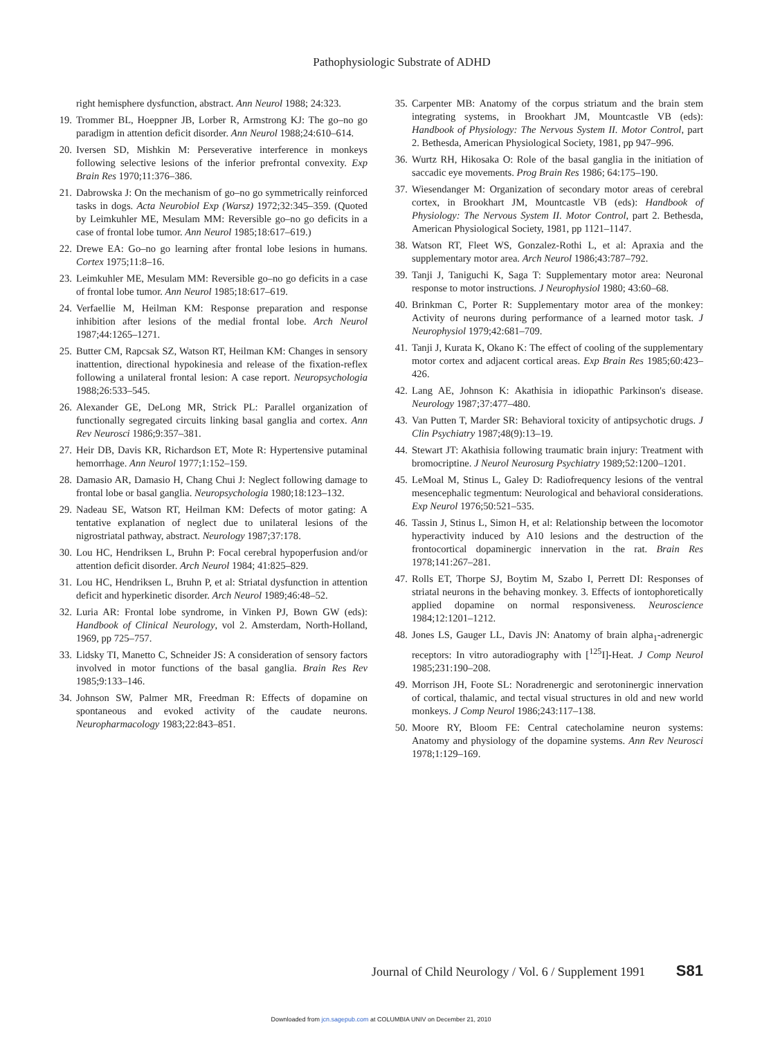Pathophysiologic Substrate of ADHD
right hemisphere dysfunction, abstract. Ann Neurol 1988; 24:323.
19. Trommer BL, Hoeppner JB, Lorber R, Armstrong KJ: The go–no go paradigm in attention deficit disorder. Ann Neurol 1988;24:610–614.
20. Iversen SD, Mishkin M: Perseverative interference in monkeys following selective lesions of the inferior prefrontal convexity. Exp Brain Res 1970;11:376–386.
21. Dabrowska J: On the mechanism of go–no go symmetrically reinforced tasks in dogs. Acta Neurobiol Exp (Warsz) 1972;32:345–359. (Quoted by Leimkuhler ME, Mesulam MM: Reversible go–no go deficits in a case of frontal lobe tumor. Ann Neurol 1985;18:617–619.)
22. Drewe EA: Go–no go learning after frontal lobe lesions in humans. Cortex 1975;11:8–16.
23. Leimkuhler ME, Mesulam MM: Reversible go–no go deficits in a case of frontal lobe tumor. Ann Neurol 1985;18:617–619.
24. Verfaellie M, Heilman KM: Response preparation and response inhibition after lesions of the medial frontal lobe. Arch Neurol 1987;44:1265–1271.
25. Butter CM, Rapcsak SZ, Watson RT, Heilman KM: Changes in sensory inattention, directional hypokinesia and release of the fixation-reflex following a unilateral frontal lesion: A case report. Neuropsychologia 1988;26:533–545.
26. Alexander GE, DeLong MR, Strick PL: Parallel organization of functionally segregated circuits linking basal ganglia and cortex. Ann Rev Neurosci 1986;9:357–381.
27. Heir DB, Davis KR, Richardson ET, Mote R: Hypertensive putaminal hemorrhage. Ann Neurol 1977;1:152–159.
28. Damasio AR, Damasio H, Chang Chui J: Neglect following damage to frontal lobe or basal ganglia. Neuropsychologia 1980;18:123–132.
29. Nadeau SE, Watson RT, Heilman KM: Defects of motor gating: A tentative explanation of neglect due to unilateral lesions of the nigrostriatal pathway, abstract. Neurology 1987;37:178.
30. Lou HC, Hendriksen L, Bruhn P: Focal cerebral hypoperfusion and/or attention deficit disorder. Arch Neurol 1984; 41:825–829.
31. Lou HC, Hendriksen L, Bruhn P, et al: Striatal dysfunction in attention deficit and hyperkinetic disorder. Arch Neurol 1989;46:48–52.
32. Luria AR: Frontal lobe syndrome, in Vinken PJ, Bown GW (eds): Handbook of Clinical Neurology, vol 2. Amsterdam, North-Holland, 1969, pp 725–757.
33. Lidsky TI, Manetto C, Schneider JS: A consideration of sensory factors involved in motor functions of the basal ganglia. Brain Res Rev 1985;9:133–146.
34. Johnson SW, Palmer MR, Freedman R: Effects of dopamine on spontaneous and evoked activity of the caudate neurons. Neuropharmacology 1983;22:843–851.
35. Carpenter MB: Anatomy of the corpus striatum and the brain stem integrating systems, in Brookhart JM, Mountcastle VB (eds): Handbook of Physiology: The Nervous System II. Motor Control, part 2. Bethesda, American Physiological Society, 1981, pp 947–996.
36. Wurtz RH, Hikosaka O: Role of the basal ganglia in the initiation of saccadic eye movements. Prog Brain Res 1986; 64:175–190.
37. Wiesendanger M: Organization of secondary motor areas of cerebral cortex, in Brookhart JM, Mountcastle VB (eds): Handbook of Physiology: The Nervous System II. Motor Control, part 2. Bethesda, American Physiological Society, 1981, pp 1121–1147.
38. Watson RT, Fleet WS, Gonzalez-Rothi L, et al: Apraxia and the supplementary motor area. Arch Neurol 1986;43:787–792.
39. Tanji J, Taniguchi K, Saga T: Supplementary motor area: Neuronal response to motor instructions. J Neurophysiol 1980; 43:60–68.
40. Brinkman C, Porter R: Supplementary motor area of the monkey: Activity of neurons during performance of a learned motor task. J Neurophysiol 1979;42:681–709.
41. Tanji J, Kurata K, Okano K: The effect of cooling of the supplementary motor cortex and adjacent cortical areas. Exp Brain Res 1985;60:423–426.
42. Lang AE, Johnson K: Akathisia in idiopathic Parkinson's disease. Neurology 1987;37:477–480.
43. Van Putten T, Marder SR: Behavioral toxicity of antipsychotic drugs. J Clin Psychiatry 1987;48(9):13–19.
44. Stewart JT: Akathisia following traumatic brain injury: Treatment with bromocriptine. J Neurol Neurosurg Psychiatry 1989;52:1200–1201.
45. LeMoal M, Stinus L, Galey D: Radiofrequency lesions of the ventral mesencephalic tegmentum: Neurological and behavioral considerations. Exp Neurol 1976;50:521–535.
46. Tassin J, Stinus L, Simon H, et al: Relationship between the locomotor hyperactivity induced by A10 lesions and the destruction of the frontocortical dopaminergic innervation in the rat. Brain Res 1978;141:267–281.
47. Rolls ET, Thorpe SJ, Boytim M, Szabo I, Perrett DI: Responses of striatal neurons in the behaving monkey. 3. Effects of iontophoretically applied dopamine on normal responsiveness. Neuroscience 1984;12:1201–1212.
48. Jones LS, Gauger LL, Davis JN: Anatomy of brain alpha<sub>1</sub>-adrenergic receptors: In vitro autoradiography with [<sup>125</sup>I]-Heat. J Comp Neurol 1985;231:190–208.
49. Morrison JH, Foote SL: Noradrenergic and serotoninergic innervation of cortical, thalamic, and tectal visual structures in old and new world monkeys. J Comp Neurol 1986;243:117–138.
50. Moore RY, Bloom FE: Central catecholamine neuron systems: Anatomy and physiology of the dopamine systems. Ann Rev Neurosci 1978;1:129–169.
Journal of Child Neurology / Vol. 6 / Supplement 1991 S81
Downloaded from jcn.sagepub.com at COLUMBIA UNIV on December 21, 2010